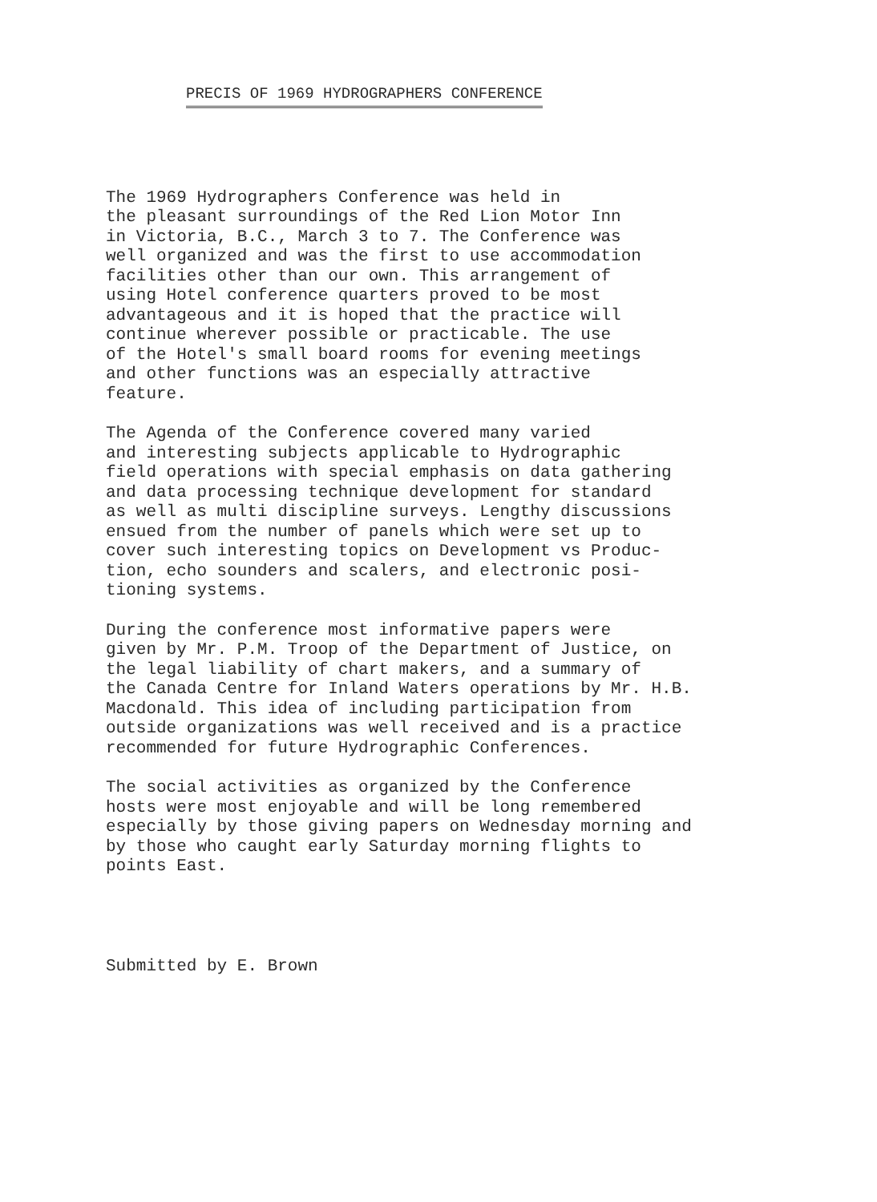PRECIS OF 1969 HYDROGRAPHERS CONFERENCE
The 1969 Hydrographers Conference was held in the pleasant surroundings of the Red Lion Motor Inn in Victoria, B.C., March 3 to 7. The Conference was well organized and was the first to use accommodation facilities other than our own. This arrangement of using Hotel conference quarters proved to be most advantageous and it is hoped that the practice will continue wherever possible or practicable. The use of the Hotel's small board rooms for evening meetings and other functions was an especially attractive feature.
The Agenda of the Conference covered many varied and interesting subjects applicable to Hydrographic field operations with special emphasis on data gathering and data processing technique development for standard as well as multi discipline surveys. Lengthy discussions ensued from the number of panels which were set up to cover such interesting topics on Development vs Produc- tion, echo sounders and scalers, and electronic posi- tioning systems.
During the conference most informative papers were given by Mr. P.M. Troop of the Department of Justice, on the legal liability of chart makers, and a summary of the Canada Centre for Inland Waters operations by Mr. H.B. Macdonald. This idea of including participation from outside organizations was well received and is a practice recommended for future Hydrographic Conferences.
The social activities as organized by the Conference hosts were most enjoyable and will be long remembered especially by those giving papers on Wednesday morning and by those who caught early Saturday morning flights to points East.
Submitted by E. Brown